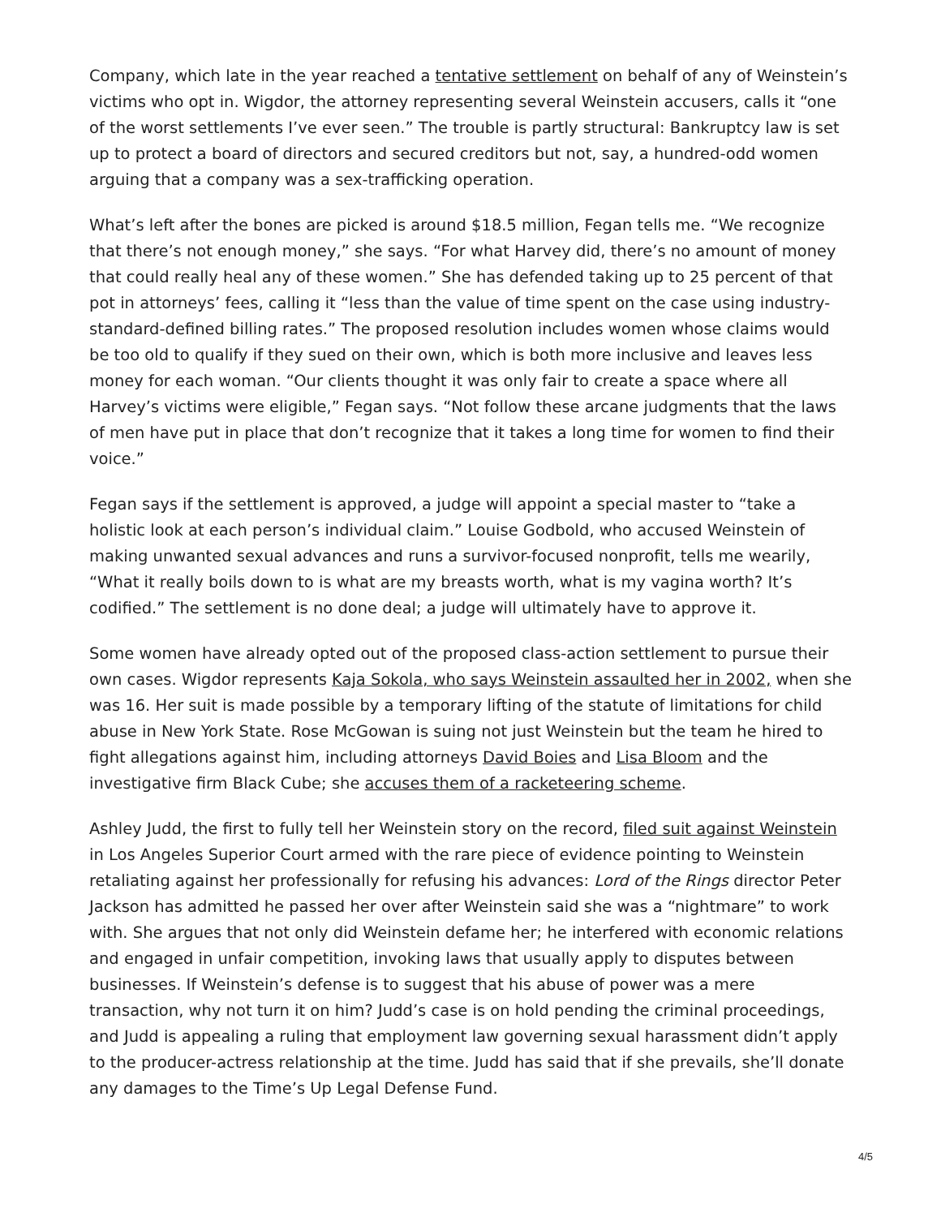Company, which late in the year reached a tentative settlement on behalf of any of Weinstein’s victims who opt in. Wigdor, the attorney representing several Weinstein accusers, calls it “one of the worst settlements I’ve ever seen.” The trouble is partly structural: Bankruptcy law is set up to protect a board of directors and secured creditors but not, say, a hundred-odd women arguing that a company was a sex-trafficking operation.
What’s left after the bones are picked is around $18.5 million, Fegan tells me. “We recognize that there’s not enough money,” she says. “For what Harvey did, there’s no amount of money that could really heal any of these women.” She has defended taking up to 25 percent of that pot in attorneys’ fees, calling it “less than the value of time spent on the case using industry-standard-defined billing rates.” The proposed resolution includes women whose claims would be too old to qualify if they sued on their own, which is both more inclusive and leaves less money for each woman. “Our clients thought it was only fair to create a space where all Harvey’s victims were eligible,” Fegan says. “Not follow these arcane judgments that the laws of men have put in place that don’t recognize that it takes a long time for women to find their voice.”
Fegan says if the settlement is approved, a judge will appoint a special master to “take a holistic look at each person’s individual claim.” Louise Godbold, who accused Weinstein of making unwanted sexual advances and runs a survivor-focused nonprofit, tells me wearily, “What it really boils down to is what are my breasts worth, what is my vagina worth? It’s codified.” The settlement is no done deal; a judge will ultimately have to approve it.
Some women have already opted out of the proposed class-action settlement to pursue their own cases. Wigdor represents Kaja Sokola, who says Weinstein assaulted her in 2002, when she was 16. Her suit is made possible by a temporary lifting of the statute of limitations for child abuse in New York State. Rose McGowan is suing not just Weinstein but the team he hired to fight allegations against him, including attorneys David Boies and Lisa Bloom and the investigative firm Black Cube; she accuses them of a racketeering scheme.
Ashley Judd, the first to fully tell her Weinstein story on the record, filed suit against Weinstein in Los Angeles Superior Court armed with the rare piece of evidence pointing to Weinstein retaliating against her professionally for refusing his advances: Lord of the Rings director Peter Jackson has admitted he passed her over after Weinstein said she was a “nightmare” to work with. She argues that not only did Weinstein defame her; he interfered with economic relations and engaged in unfair competition, invoking laws that usually apply to disputes between businesses. If Weinstein’s defense is to suggest that his abuse of power was a mere transaction, why not turn it on him? Judd’s case is on hold pending the criminal proceedings, and Judd is appealing a ruling that employment law governing sexual harassment didn’t apply to the producer-actress relationship at the time. Judd has said that if she prevails, she’ll donate any damages to the Time’s Up Legal Defense Fund.
4/5